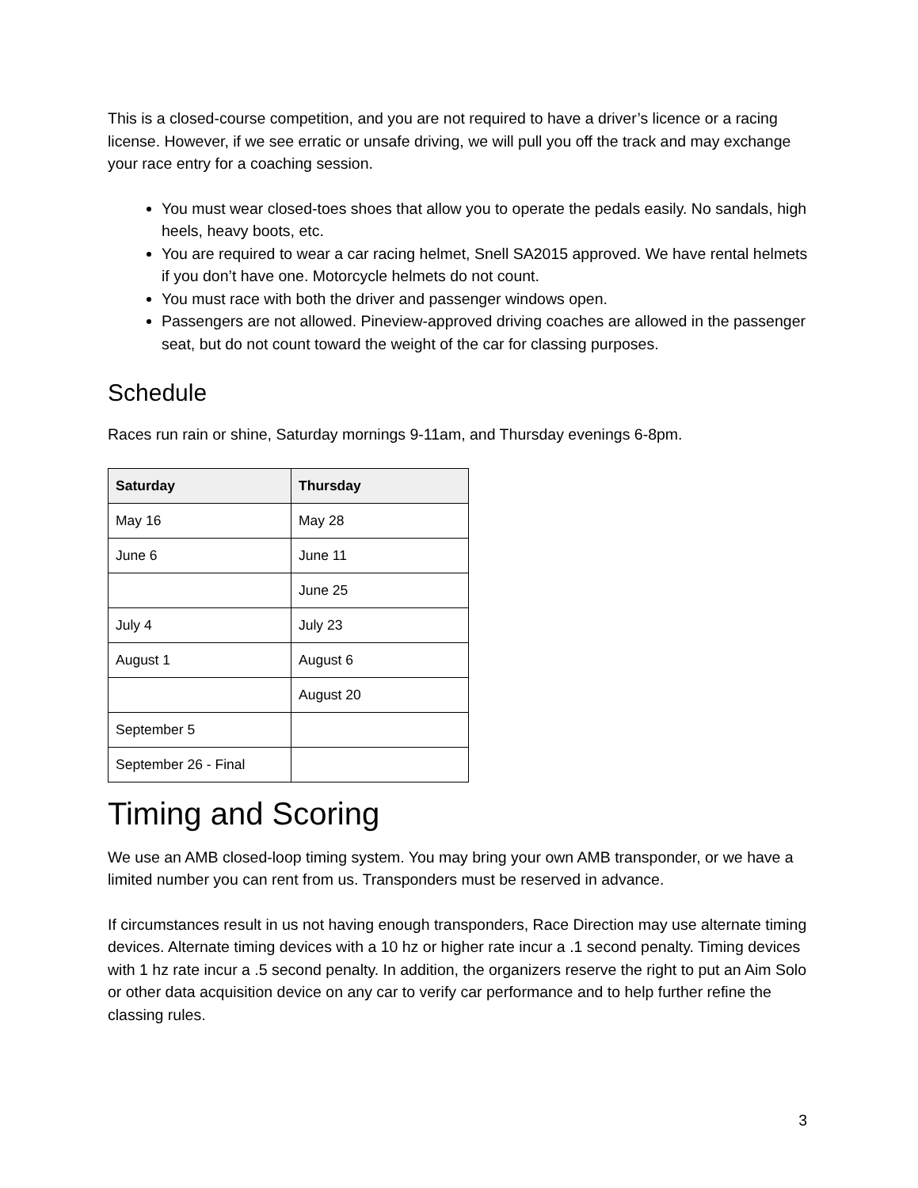This is a closed-course competition, and you are not required to have a driver’s licence or a racing license. However, if we see erratic or unsafe driving, we will pull you off the track and may exchange your race entry for a coaching session.
You must wear closed-toes shoes that allow you to operate the pedals easily. No sandals, high heels, heavy boots, etc.
You are required to wear a car racing helmet, Snell SA2015 approved. We have rental helmets if you don’t have one. Motorcycle helmets do not count.
You must race with both the driver and passenger windows open.
Passengers are not allowed. Pineview-approved driving coaches are allowed in the passenger seat, but do not count toward the weight of the car for classing purposes.
Schedule
Races run rain or shine, Saturday mornings 9-11am, and Thursday evenings 6-8pm.
| Saturday | Thursday |
| --- | --- |
| May 16 | May 28 |
| June 6 | June 11 |
| | June 25 |
| July 4 | July 23 |
| August 1 | August 6 |
| | August 20 |
| September 5 | |
| September 26 - Final | |
Timing and Scoring
We use an AMB closed-loop timing system. You may bring your own AMB transponder, or we have a limited number you can rent from us. Transponders must be reserved in advance.
If circumstances result in us not having enough transponders, Race Direction may use alternate timing devices. Alternate timing devices with a 10 hz or higher rate incur a .1 second penalty. Timing devices with 1 hz rate incur a .5 second penalty. In addition, the organizers reserve the right to put an Aim Solo or other data acquisition device on any car to verify car performance and to help further refine the classing rules.
3